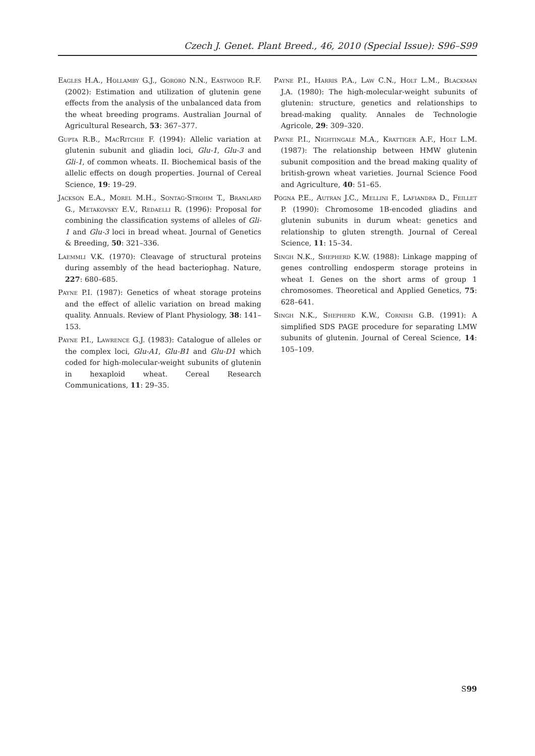Czech J. Genet. Plant Breed., 46, 2010 (Special Issue): S96–S99
Eagles H.A., Hollamby G.J., Gororo N.N., Eastwood R.F. (2002): Estimation and utilization of glutenin gene effects from the analysis of the unbalanced data from the wheat breeding programs. Australian Journal of Agricultural Research, 53: 367–377.
Gupta R.B., MacRitchie F. (1994): Allelic variation at glutenin subunit and gliadin loci, Glu-1, Glu-3 and Gli-1, of common wheats. II. Biochemical basis of the allelic effects on dough properties. Journal of Cereal Science, 19: 19–29.
Jackson E.A., Morel M.H., Sontag-Strohm T., Branlard G., Metakovsky E.V., Redaelli R. (1996): Proposal for combining the classification systems of alleles of Gli-1 and Glu-3 loci in bread wheat. Journal of Genetics & Breeding, 50: 321–336.
Laemmli V.K. (1970): Cleavage of structural proteins during assembly of the head bacteriophag. Nature, 227: 680–685.
Payne P.I. (1987): Genetics of wheat storage proteins and the effect of allelic variation on bread making quality. Annuals. Review of Plant Physiology, 38: 141–153.
Payne P.I., Lawrence G.J. (1983): Catalogue of alleles or the complex loci, Glu-A1, Glu-B1 and Glu-D1 which coded for high-molecular-weight subunits of glutenin in hexaploid wheat. Cereal Research Communications, 11: 29–35.
Payne P.I., Harris P.A., Law C.N., Holt L.M., Blackman J.A. (1980): The high-molecular-weight subunits of glutenin: structure, genetics and relationships to bread-making quality. Annales de Technologie Agricole, 29: 309–320.
Payne P.I., Nightingale M.A., Krattiger A.F., Holt L.M. (1987): The relationship between HMW glutenin subunit composition and the bread making quality of british-grown wheat varieties. Journal Science Food and Agriculture, 40: 51–65.
Pogna P.E., Autran J.C., Mellini F., Lafiandra D., Feillet P. (1990): Chromosome 1B-encoded gliadins and glutenin subunits in durum wheat: genetics and relationship to gluten strength. Journal of Cereal Science, 11: 15–34.
Singh N.K., Shepherd K.W. (1988): Linkage mapping of genes controlling endosperm storage proteins in wheat I. Genes on the short arms of group 1 chromosomes. Theoretical and Applied Genetics, 75: 628–641.
Singh N.K., Shepherd K.W., Cornish G.B. (1991): A simplified SDS PAGE procedure for separating LMW subunits of glutenin. Journal of Cereal Science, 14: 105–109.
S99